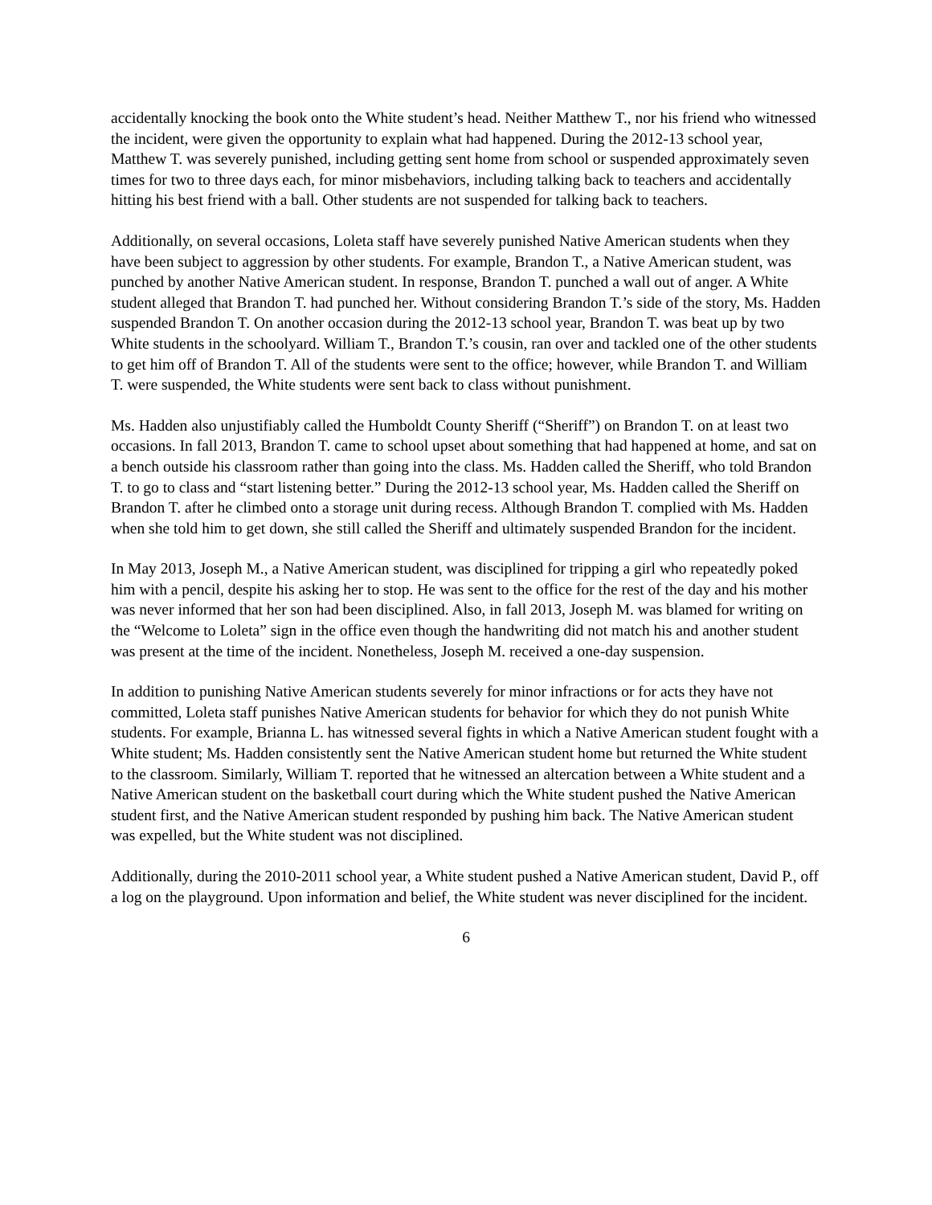accidentally knocking the book onto the White student’s head. Neither Matthew T., nor his friend who witnessed the incident, were given the opportunity to explain what had happened. During the 2012-13 school year, Matthew T. was severely punished, including getting sent home from school or suspended approximately seven times for two to three days each, for minor misbehaviors, including talking back to teachers and accidentally hitting his best friend with a ball. Other students are not suspended for talking back to teachers.
Additionally, on several occasions, Loleta staff have severely punished Native American students when they have been subject to aggression by other students. For example, Brandon T., a Native American student, was punched by another Native American student. In response, Brandon T. punched a wall out of anger. A White student alleged that Brandon T. had punched her. Without considering Brandon T.’s side of the story, Ms. Hadden suspended Brandon T. On another occasion during the 2012-13 school year, Brandon T. was beat up by two White students in the schoolyard. William T., Brandon T.’s cousin, ran over and tackled one of the other students to get him off of Brandon T. All of the students were sent to the office; however, while Brandon T. and William T. were suspended, the White students were sent back to class without punishment.
Ms. Hadden also unjustifiably called the Humboldt County Sheriff (“Sheriff”) on Brandon T. on at least two occasions. In fall 2013, Brandon T. came to school upset about something that had happened at home, and sat on a bench outside his classroom rather than going into the class. Ms. Hadden called the Sheriff, who told Brandon T. to go to class and “start listening better.” During the 2012-13 school year, Ms. Hadden called the Sheriff on Brandon T. after he climbed onto a storage unit during recess. Although Brandon T. complied with Ms. Hadden when she told him to get down, she still called the Sheriff and ultimately suspended Brandon for the incident.
In May 2013, Joseph M., a Native American student, was disciplined for tripping a girl who repeatedly poked him with a pencil, despite his asking her to stop. He was sent to the office for the rest of the day and his mother was never informed that her son had been disciplined. Also, in fall 2013, Joseph M. was blamed for writing on the “Welcome to Loleta” sign in the office even though the handwriting did not match his and another student was present at the time of the incident. Nonetheless, Joseph M. received a one-day suspension.
In addition to punishing Native American students severely for minor infractions or for acts they have not committed, Loleta staff punishes Native American students for behavior for which they do not punish White students. For example, Brianna L. has witnessed several fights in which a Native American student fought with a White student; Ms. Hadden consistently sent the Native American student home but returned the White student to the classroom. Similarly, William T. reported that he witnessed an altercation between a White student and a Native American student on the basketball court during which the White student pushed the Native American student first, and the Native American student responded by pushing him back. The Native American student was expelled, but the White student was not disciplined.
Additionally, during the 2010-2011 school year, a White student pushed a Native American student, David P., off a log on the playground. Upon information and belief, the White student was never disciplined for the incident.
6